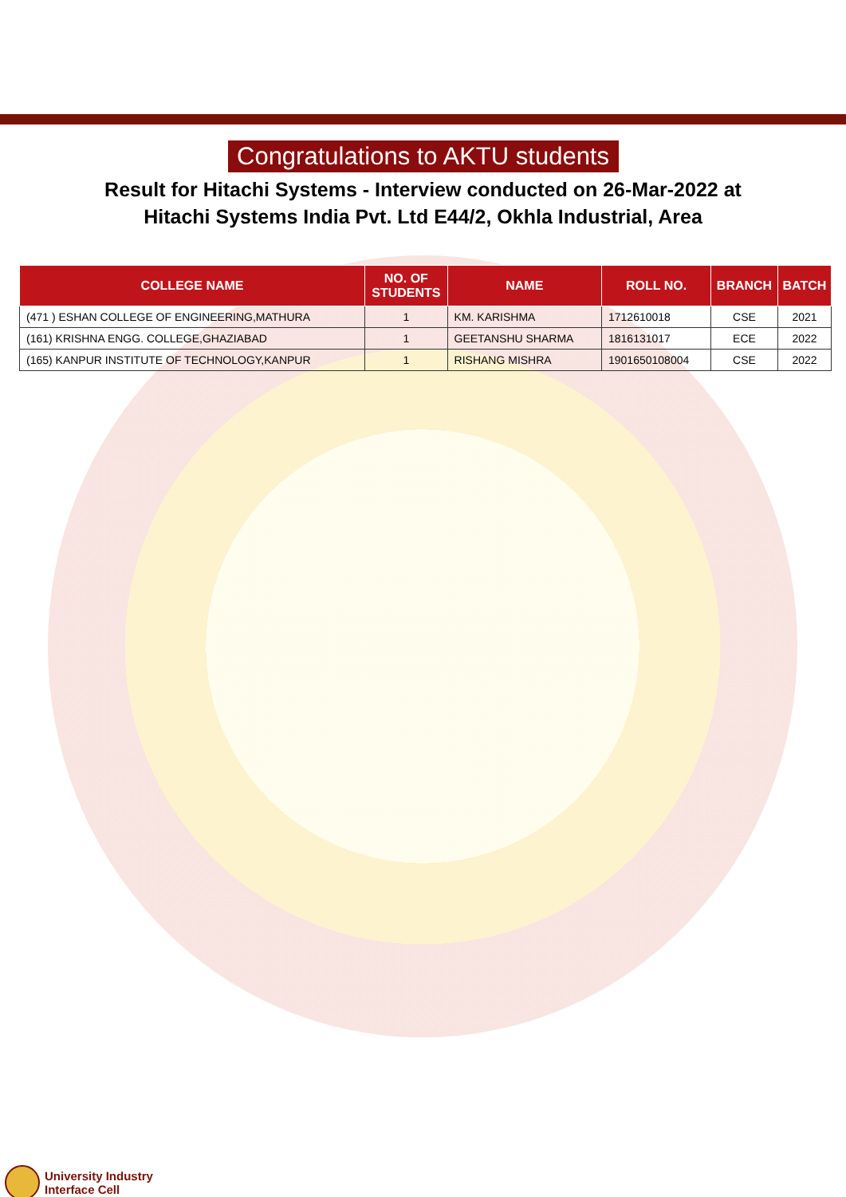Congratulations to AKTU students
Result for Hitachi Systems - Interview conducted on 26-Mar-2022 at
Hitachi Systems India Pvt. Ltd E44/2, Okhla Industrial, Area
| COLLEGE NAME | NO. OF STUDENTS | NAME | ROLL NO. | BRANCH | BATCH |
| --- | --- | --- | --- | --- | --- |
| (471 ) ESHAN COLLEGE OF ENGINEERING,MATHURA | 1 | KM. KARISHMA | 1712610018 | CSE | 2021 |
| (161) KRISHNA ENGG. COLLEGE,GHAZIABAD | 1 | GEETANSHU SHARMA | 1816131017 | ECE | 2022 |
| (165) KANPUR INSTITUTE OF TECHNOLOGY,KANPUR | 1 | RISHANG MISHRA | 1901650108004 | CSE | 2022 |
University Industry
Interface Cell